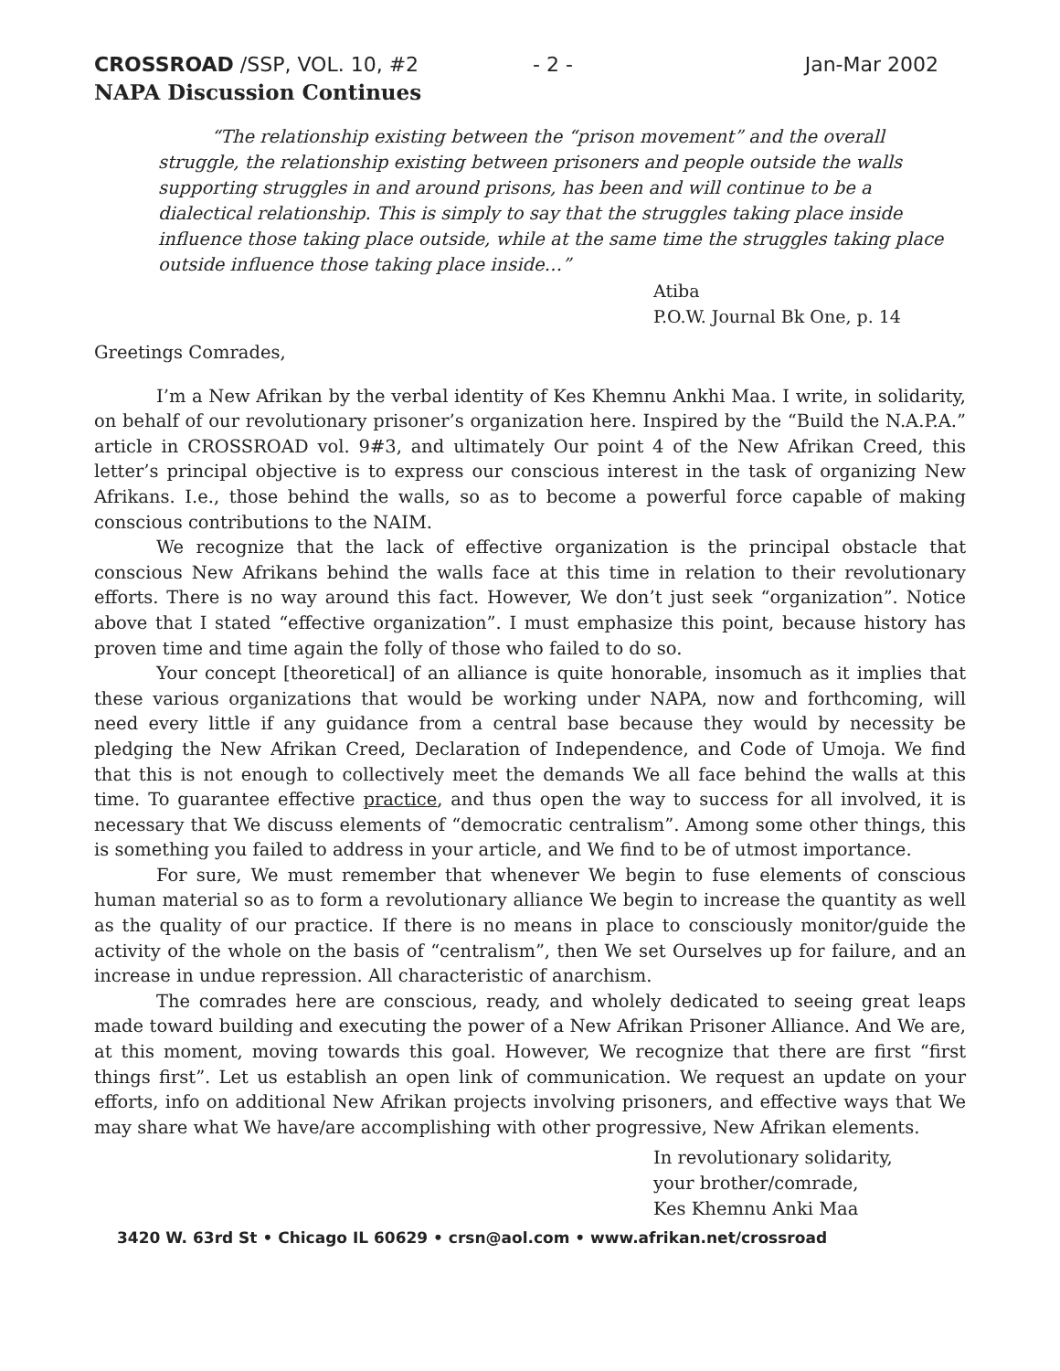CROSSROAD /SSP, VOL. 10, #2 - 2 - Jan-Mar 2002
NAPA Discussion Continues
“The relationship existing between the “prison movement” and the overall struggle, the relationship existing between prisoners and people outside the walls supporting struggles in and around prisons, has been and will continue to be a dialectical relationship. This is simply to say that the struggles taking place inside influence those taking place outside, while at the same time the struggles taking place outside influence those taking place inside…”
Atiba
P.O.W. Journal Bk One, p. 14
Greetings Comrades,
I’m a New Afrikan by the verbal identity of Kes Khemnu Ankhi Maa. I write, in solidarity, on behalf of our revolutionary prisoner’s organization here. Inspired by the “Build the N.A.P.A.” article in CROSSROAD vol. 9#3, and ultimately Our point 4 of the New Afrikan Creed, this letter’s principal objective is to express our conscious interest in the task of organizing New Afrikans. I.e., those behind the walls, so as to become a powerful force capable of making conscious contributions to the NAIM.
We recognize that the lack of effective organization is the principal obstacle that conscious New Afrikans behind the walls face at this time in relation to their revolutionary efforts. There is no way around this fact. However, We don’t just seek “organization”. Notice above that I stated “effective organization”. I must emphasize this point, because history has proven time and time again the folly of those who failed to do so.
Your concept [theoretical] of an alliance is quite honorable, insomuch as it implies that these various organizations that would be working under NAPA, now and forthcoming, will need every little if any guidance from a central base because they would by necessity be pledging the New Afrikan Creed, Declaration of Independence, and Code of Umoja. We find that this is not enough to collectively meet the demands We all face behind the walls at this time. To guarantee effective practice, and thus open the way to success for all involved, it is necessary that We discuss elements of “democratic centralism”. Among some other things, this is something you failed to address in your article, and We find to be of utmost importance.
For sure, We must remember that whenever We begin to fuse elements of conscious human material so as to form a revolutionary alliance We begin to increase the quantity as well as the quality of our practice. If there is no means in place to consciously monitor/guide the activity of the whole on the basis of “centralism”, then We set Ourselves up for failure, and an increase in undue repression. All characteristic of anarchism.
The comrades here are conscious, ready, and wholely dedicated to seeing great leaps made toward building and executing the power of a New Afrikan Prisoner Alliance. And We are, at this moment, moving towards this goal. However, We recognize that there are first “first things first”. Let us establish an open link of communication. We request an update on your efforts, info on additional New Afrikan projects involving prisoners, and effective ways that We may share what We have/are accomplishing with other progressive, New Afrikan elements.
In revolutionary solidarity,
your brother/comrade,
Kes Khemnu Anki Maa
3420 W. 63rd St • Chicago IL 60629 • crsn@aol.com • www.afrikan.net/crossroad